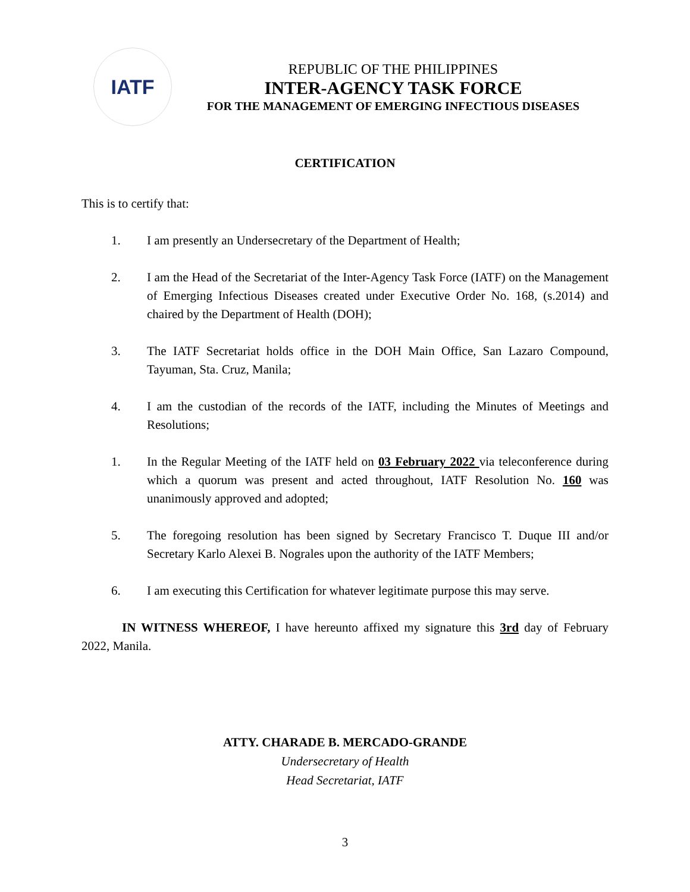IATF
REPUBLIC OF THE PHILIPPINES
INTER-AGENCY TASK FORCE
FOR THE MANAGEMENT OF EMERGING INFECTIOUS DISEASES
CERTIFICATION
This is to certify that:
1. I am presently an Undersecretary of the Department of Health;
2. I am the Head of the Secretariat of the Inter-Agency Task Force (IATF) on the Management of Emerging Infectious Diseases created under Executive Order No. 168, (s.2014) and chaired by the Department of Health (DOH);
3. The IATF Secretariat holds office in the DOH Main Office, San Lazaro Compound, Tayuman, Sta. Cruz, Manila;
4. I am the custodian of the records of the IATF, including the Minutes of Meetings and Resolutions;
1. In the Regular Meeting of the IATF held on 03 February 2022 via teleconference during which a quorum was present and acted throughout, IATF Resolution No. 160 was unanimously approved and adopted;
5. The foregoing resolution has been signed by Secretary Francisco T. Duque III and/or Secretary Karlo Alexei B. Nograles upon the authority of the IATF Members;
6. I am executing this Certification for whatever legitimate purpose this may serve.
IN WITNESS WHEREOF, I have hereunto affixed my signature this 3rd day of February 2022, Manila.
ATTY. CHARADE B. MERCADO-GRANDE
Undersecretary of Health
Head Secretariat, IATF
3